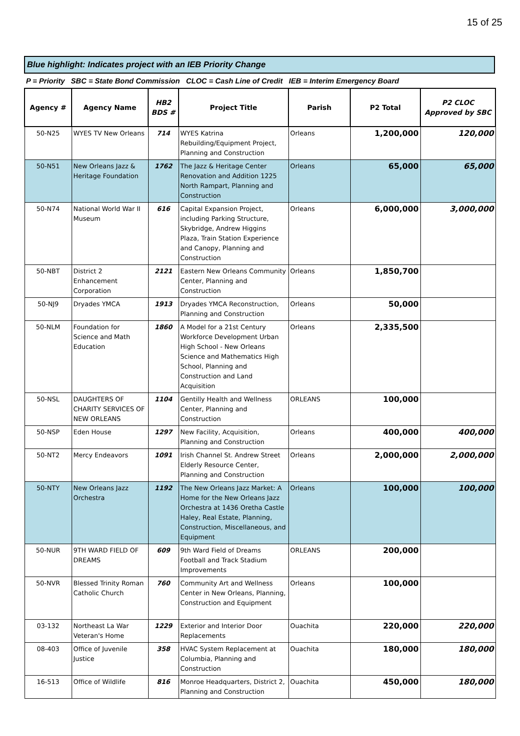15 of 25
Blue highlight: Indicates project with an IEB Priority Change
P = Priority SBC = State Bond Commission CLOC = Cash Line of Credit IEB = Interim Emergency Board
| Agency # | Agency Name | HB2 BDS # | Project Title | Parish | P2 Total | P2 CLOC Approved by SBC |
| --- | --- | --- | --- | --- | --- | --- |
| 50-N25 | WYES TV New Orleans | 714 | WYES Katrina Rebuilding/Equipment Project, Planning and Construction | Orleans | 1,200,000 | 120,000 |
| 50-N51 | New Orleans Jazz & Heritage Foundation | 1762 | The Jazz & Heritage Center Renovation and Addition 1225 North Rampart, Planning and Construction | Orleans | 65,000 | 65,000 |
| 50-N74 | National World War II Museum | 616 | Capital Expansion Project, including Parking Structure, Skybridge, Andrew Higgins Plaza, Train Station Experience and Canopy, Planning and Construction | Orleans | 6,000,000 | 3,000,000 |
| 50-NBT | District 2 Enhancement Corporation | 2121 | Eastern New Orleans Community Center, Planning and Construction | Orleans | 1,850,700 | |
| 50-NJ9 | Dryades YMCA | 1913 | Dryades YMCA Reconstruction, Planning and Construction | Orleans | 50,000 | |
| 50-NLM | Foundation for Science and Math Education | 1860 | A Model for a 21st Century Workforce Development Urban High School - New Orleans Science and Mathematics High School, Planning and Construction and Land Acquisition | Orleans | 2,335,500 | |
| 50-NSL | DAUGHTERS OF CHARITY SERVICES OF NEW ORLEANS | 1104 | Gentilly Health and Wellness Center, Planning and Construction | ORLEANS | 100,000 | |
| 50-NSP | Eden House | 1297 | New Facility, Acquisition, Planning and Construction | Orleans | 400,000 | 400,000 |
| 50-NT2 | Mercy Endeavors | 1091 | Irish Channel St. Andrew Street Elderly Resource Center, Planning and Construction | Orleans | 2,000,000 | 2,000,000 |
| 50-NTY | New Orleans Jazz Orchestra | 1192 | The New Orleans Jazz Market: A Home for the New Orleans Jazz Orchestra at 1436 Oretha Castle Haley, Real Estate, Planning, Construction, Miscellaneous, and Equipment | Orleans | 100,000 | 100,000 |
| 50-NUR | 9TH WARD FIELD OF DREAMS | 609 | 9th Ward Field of Dreams Football and Track Stadium Improvements | ORLEANS | 200,000 | |
| 50-NVR | Blessed Trinity Roman Catholic Church | 760 | Community Art and Wellness Center in New Orleans, Planning, Construction and Equipment | Orleans | 100,000 | |
| 03-132 | Northeast La War Veteran's Home | 1229 | Exterior and Interior Door Replacements | Ouachita | 220,000 | 220,000 |
| 08-403 | Office of Juvenile Justice | 358 | HVAC System Replacement at Columbia, Planning and Construction | Ouachita | 180,000 | 180,000 |
| 16-513 | Office of Wildlife | 816 | Monroe Headquarters, District 2, Planning and Construction | Ouachita | 450,000 | 180,000 |